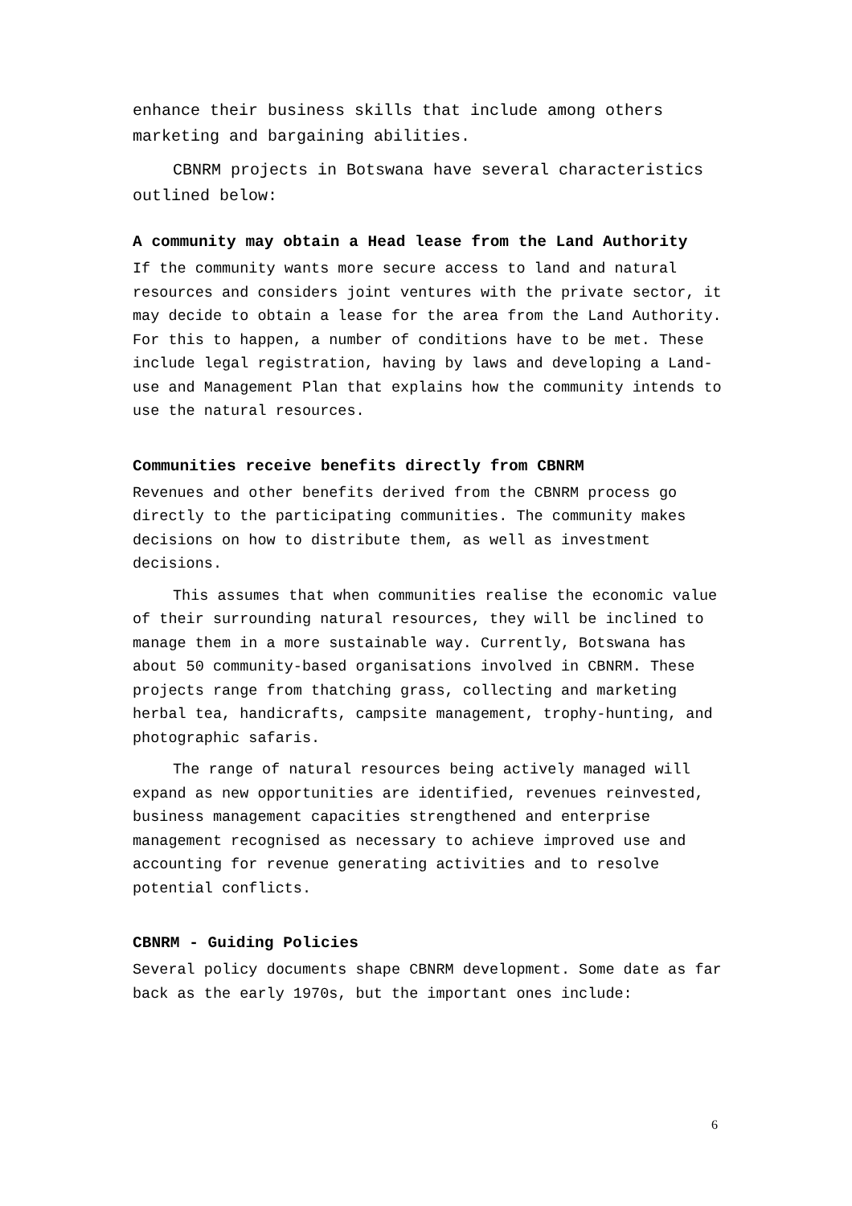enhance their business skills that include among others marketing and bargaining abilities.
CBNRM projects in Botswana have several characteristics outlined below:
A community may obtain a Head lease from the Land Authority
If the community wants more secure access to land and natural resources and considers joint ventures with the private sector, it may decide to obtain a lease for the area from the Land Authority. For this to happen, a number of conditions have to be met. These include legal registration, having by laws and developing a Land-use and Management Plan that explains how the community intends to use the natural resources.
Communities receive benefits directly from CBNRM
Revenues and other benefits derived from the CBNRM process go directly to the participating communities. The community makes decisions on how to distribute them, as well as investment decisions.
This assumes that when communities realise the economic value of their surrounding natural resources, they will be inclined to manage them in a more sustainable way. Currently, Botswana has about 50 community-based organisations involved in CBNRM. These projects range from thatching grass, collecting and marketing herbal tea, handicrafts, campsite management, trophy-hunting, and photographic safaris.
The range of natural resources being actively managed will expand as new opportunities are identified, revenues reinvested, business management capacities strengthened and enterprise management recognised as necessary to achieve improved use and accounting for revenue generating activities and to resolve potential conflicts.
CBNRM - Guiding Policies
Several policy documents shape CBNRM development. Some date as far back as the early 1970s, but the important ones include:
6